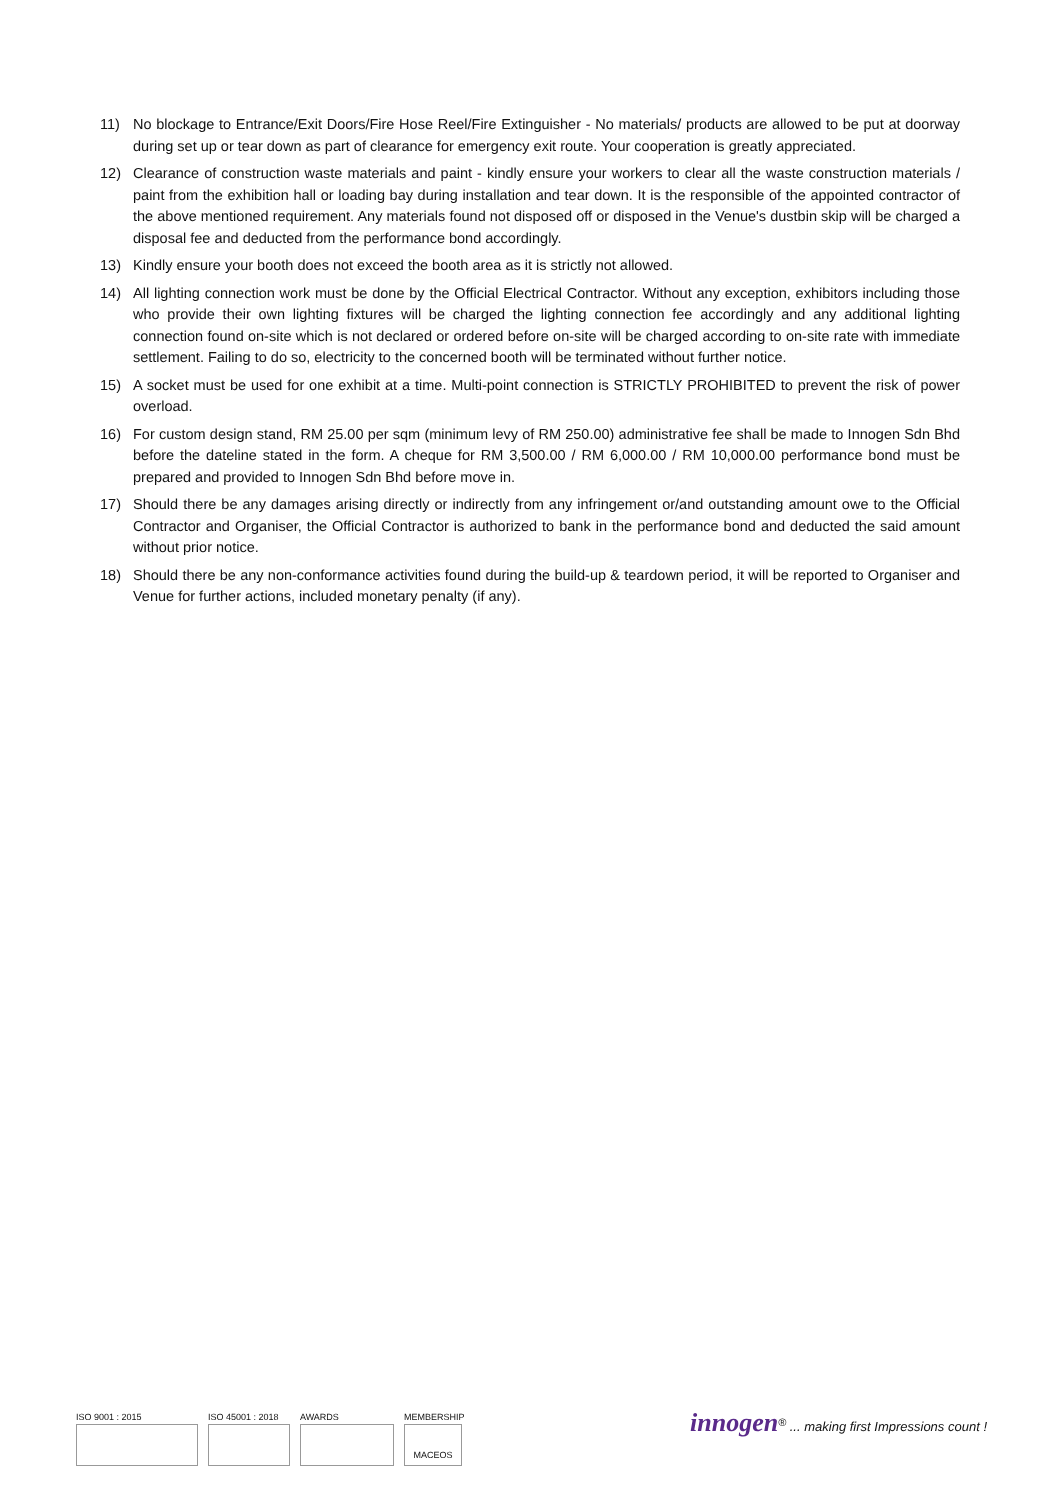11) No blockage to Entrance/Exit Doors/Fire Hose Reel/Fire Extinguisher - No materials/ products are allowed to be put at doorway during set up or tear down as part of clearance for emergency exit route. Your cooperation is greatly appreciated.
12) Clearance of construction waste materials and paint - kindly ensure your workers to clear all the waste construction materials / paint from the exhibition hall or loading bay during installation and tear down. It is the responsible of the appointed contractor of the above mentioned requirement. Any materials found not disposed off or disposed in the Venue's dustbin skip will be charged a disposal fee and deducted from the performance bond accordingly.
13) Kindly ensure your booth does not exceed the booth area as it is strictly not allowed.
14) All lighting connection work must be done by the Official Electrical Contractor. Without any exception, exhibitors including those who provide their own lighting fixtures will be charged the lighting connection fee accordingly and any additional lighting connection found on-site which is not declared or ordered before on-site will be charged according to on-site rate with immediate settlement. Failing to do so, electricity to the concerned booth will be terminated without further notice.
15) A socket must be used for one exhibit at a time. Multi-point connection is STRICTLY PROHIBITED to prevent the risk of power overload.
16) For custom design stand, RM 25.00 per sqm (minimum levy of RM 250.00) administrative fee shall be made to Innogen Sdn Bhd before the dateline stated in the form. A cheque for RM 3,500.00 / RM 6,000.00 / RM 10,000.00 performance bond must be prepared and provided to Innogen Sdn Bhd before move in.
17) Should there be any damages arising directly or indirectly from any infringement or/and outstanding amount owe to the Official Contractor and Organiser, the Official Contractor is authorized to bank in the performance bond and deducted the said amount without prior notice.
18) Should there be any non-conformance activities found during the build-up & teardown period, it will be reported to Organiser and Venue for further actions, included monetary penalty (if any).
ISO 9001 : 2015 ISO 45001 : 2018 AWARDS MEMBERSHIP
MACEOS
innogen<sup>®</sup> ... making first Impressions count !